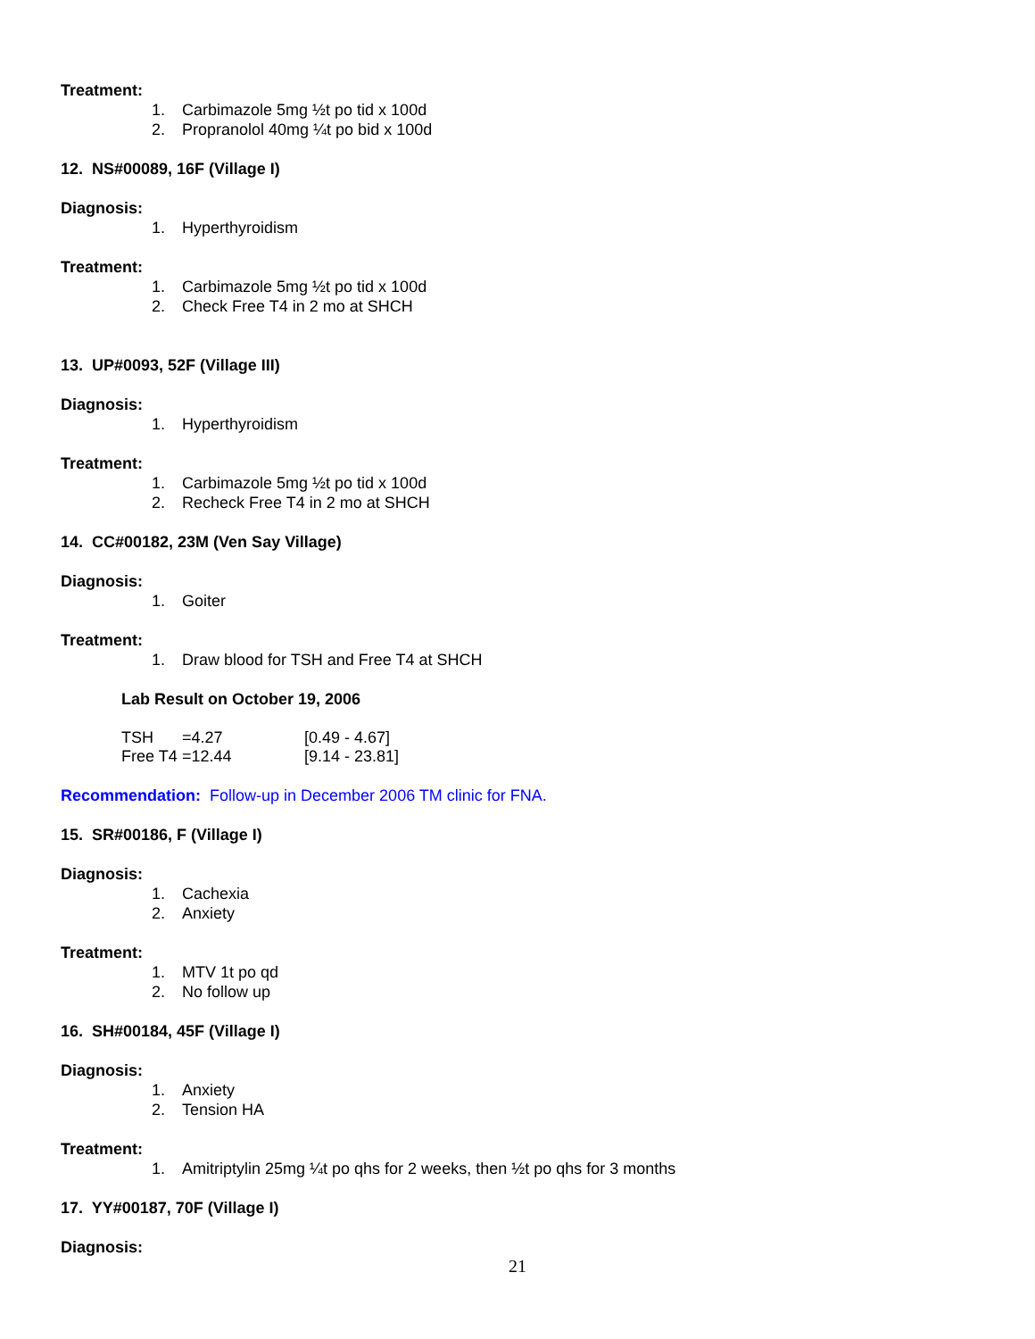Treatment:
1. Carbimazole 5mg ½t po tid x 100d
2. Propranolol 40mg ¼t po bid x 100d
12. NS#00089, 16F (Village I)
Diagnosis:
1. Hyperthyroidism
Treatment:
1. Carbimazole 5mg ½t po tid x 100d
2. Check Free T4 in 2 mo at SHCH
13. UP#0093, 52F (Village III)
Diagnosis:
1. Hyperthyroidism
Treatment:
1. Carbimazole 5mg ½t po tid x 100d
2. Recheck Free T4 in 2 mo at SHCH
14. CC#00182, 23M (Ven Say Village)
Diagnosis:
1. Goiter
Treatment:
1. Draw blood for TSH and Free T4 at SHCH
Lab Result on October 19, 2006
| TSH | =4.27 | [0.49 - 4.67] |
| Free T4 | =12.44 | [9.14 - 23.81] |
Recommendation: Follow-up in December 2006 TM clinic for FNA.
15. SR#00186, F (Village I)
Diagnosis:
1. Cachexia
2. Anxiety
Treatment:
1. MTV 1t po qd
2. No follow up
16. SH#00184, 45F (Village I)
Diagnosis:
1. Anxiety
2. Tension HA
Treatment:
1. Amitriptylin 25mg ¼t po qhs for 2 weeks, then ½t po qhs for 3 months
17. YY#00187, 70F (Village I)
Diagnosis:
21